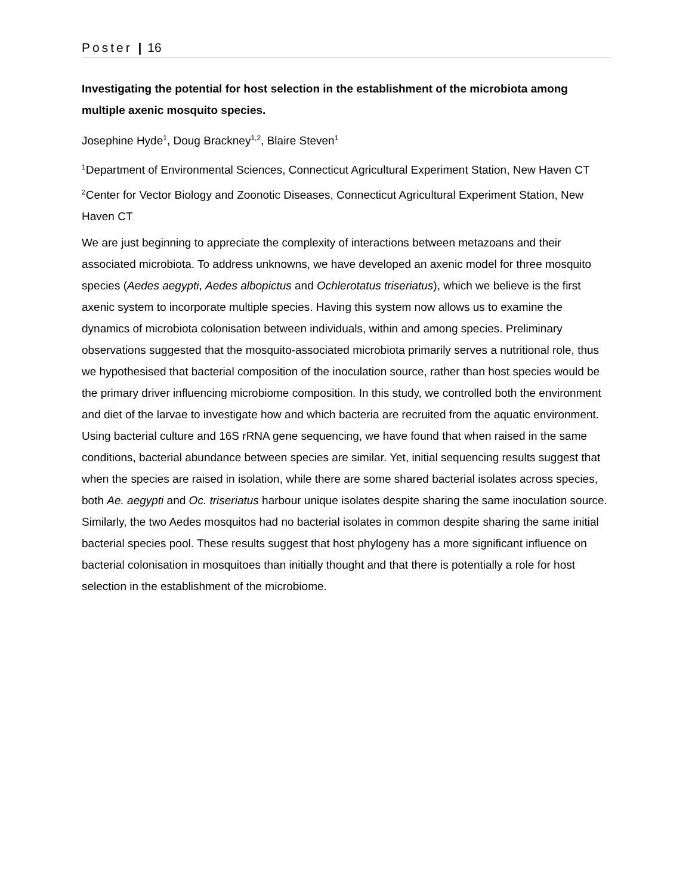Poster | 16
Investigating the potential for host selection in the establishment of the microbiota among multiple axenic mosquito species.
Josephine Hyde<sup>1</sup>, Doug Brackney<sup>1,2</sup>, Blaire Steven<sup>1</sup>
<sup>1</sup> Department of Environmental Sciences, Connecticut Agricultural Experiment Station, New Haven CT
<sup>2</sup> Center for Vector Biology and Zoonotic Diseases, Connecticut Agricultural Experiment Station, New Haven CT
We are just beginning to appreciate the complexity of interactions between metazoans and their associated microbiota. To address unknowns, we have developed an axenic model for three mosquito species (Aedes aegypti, Aedes albopictus and Ochlerotatus triseriatus), which we believe is the first axenic system to incorporate multiple species. Having this system now allows us to examine the dynamics of microbiota colonisation between individuals, within and among species. Preliminary observations suggested that the mosquito-associated microbiota primarily serves a nutritional role, thus we hypothesised that bacterial composition of the inoculation source, rather than host species would be the primary driver influencing microbiome composition. In this study, we controlled both the environment and diet of the larvae to investigate how and which bacteria are recruited from the aquatic environment. Using bacterial culture and 16S rRNA gene sequencing, we have found that when raised in the same conditions, bacterial abundance between species are similar. Yet, initial sequencing results suggest that when the species are raised in isolation, while there are some shared bacterial isolates across species, both Ae. aegypti and Oc. triseriatus harbour unique isolates despite sharing the same inoculation source. Similarly, the two Aedes mosquitos had no bacterial isolates in common despite sharing the same initial bacterial species pool. These results suggest that host phylogeny has a more significant influence on bacterial colonisation in mosquitoes than initially thought and that there is potentially a role for host selection in the establishment of the microbiome.